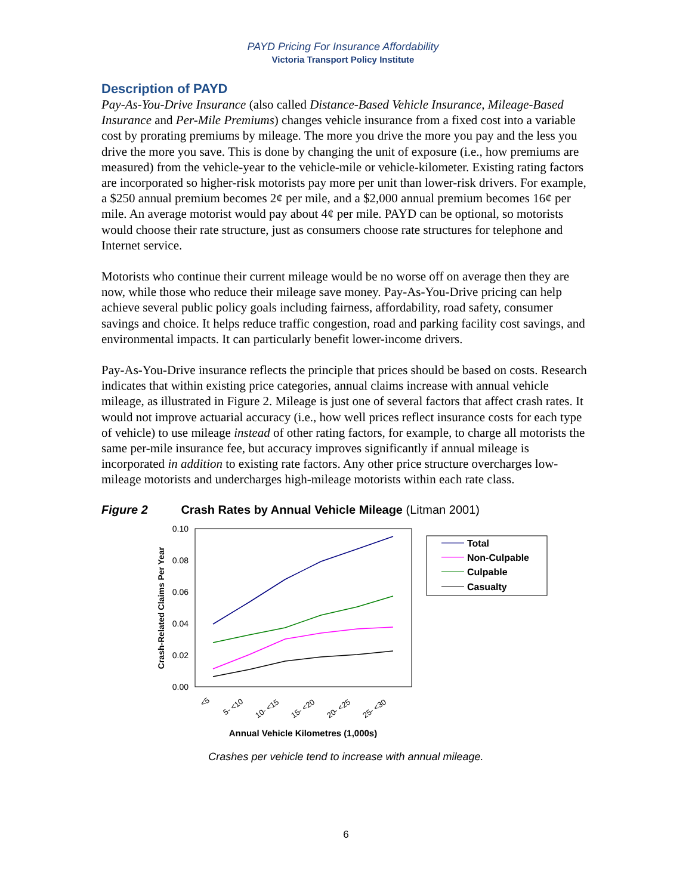PAYD Pricing For Insurance Affordability
Victoria Transport Policy Institute
Description of PAYD
Pay-As-You-Drive Insurance (also called Distance-Based Vehicle Insurance, Mileage-Based Insurance and Per-Mile Premiums) changes vehicle insurance from a fixed cost into a variable cost by prorating premiums by mileage. The more you drive the more you pay and the less you drive the more you save. This is done by changing the unit of exposure (i.e., how premiums are measured) from the vehicle-year to the vehicle-mile or vehicle-kilometer. Existing rating factors are incorporated so higher-risk motorists pay more per unit than lower-risk drivers. For example, a $250 annual premium becomes 2¢ per mile, and a $2,000 annual premium becomes 16¢ per mile. An average motorist would pay about 4¢ per mile. PAYD can be optional, so motorists would choose their rate structure, just as consumers choose rate structures for telephone and Internet service.
Motorists who continue their current mileage would be no worse off on average then they are now, while those who reduce their mileage save money. Pay-As-You-Drive pricing can help achieve several public policy goals including fairness, affordability, road safety, consumer savings and choice. It helps reduce traffic congestion, road and parking facility cost savings, and environmental impacts. It can particularly benefit lower-income drivers.
Pay-As-You-Drive insurance reflects the principle that prices should be based on costs. Research indicates that within existing price categories, annual claims increase with annual vehicle mileage, as illustrated in Figure 2. Mileage is just one of several factors that affect crash rates. It would not improve actuarial accuracy (i.e., how well prices reflect insurance costs for each type of vehicle) to use mileage instead of other rating factors, for example, to charge all motorists the same per-mile insurance fee, but accuracy improves significantly if annual mileage is incorporated in addition to existing rate factors. Any other price structure overcharges low-mileage motorists and undercharges high-mileage motorists within each rate class.
Figure 2 Crash Rates by Annual Vehicle Mileage (Litman 2001)
0.10
0.08
0.06
0.04
0.02
0.00
Crash-Related Claims Per Year
<5
5- <10
10- <15
15- <20
20- <25
25- <30
Annual Vehicle Kilometres (1,000s)
Total
Non-Culpable
Culpable
Casualty
Crashes per vehicle tend to increase with annual mileage.
6